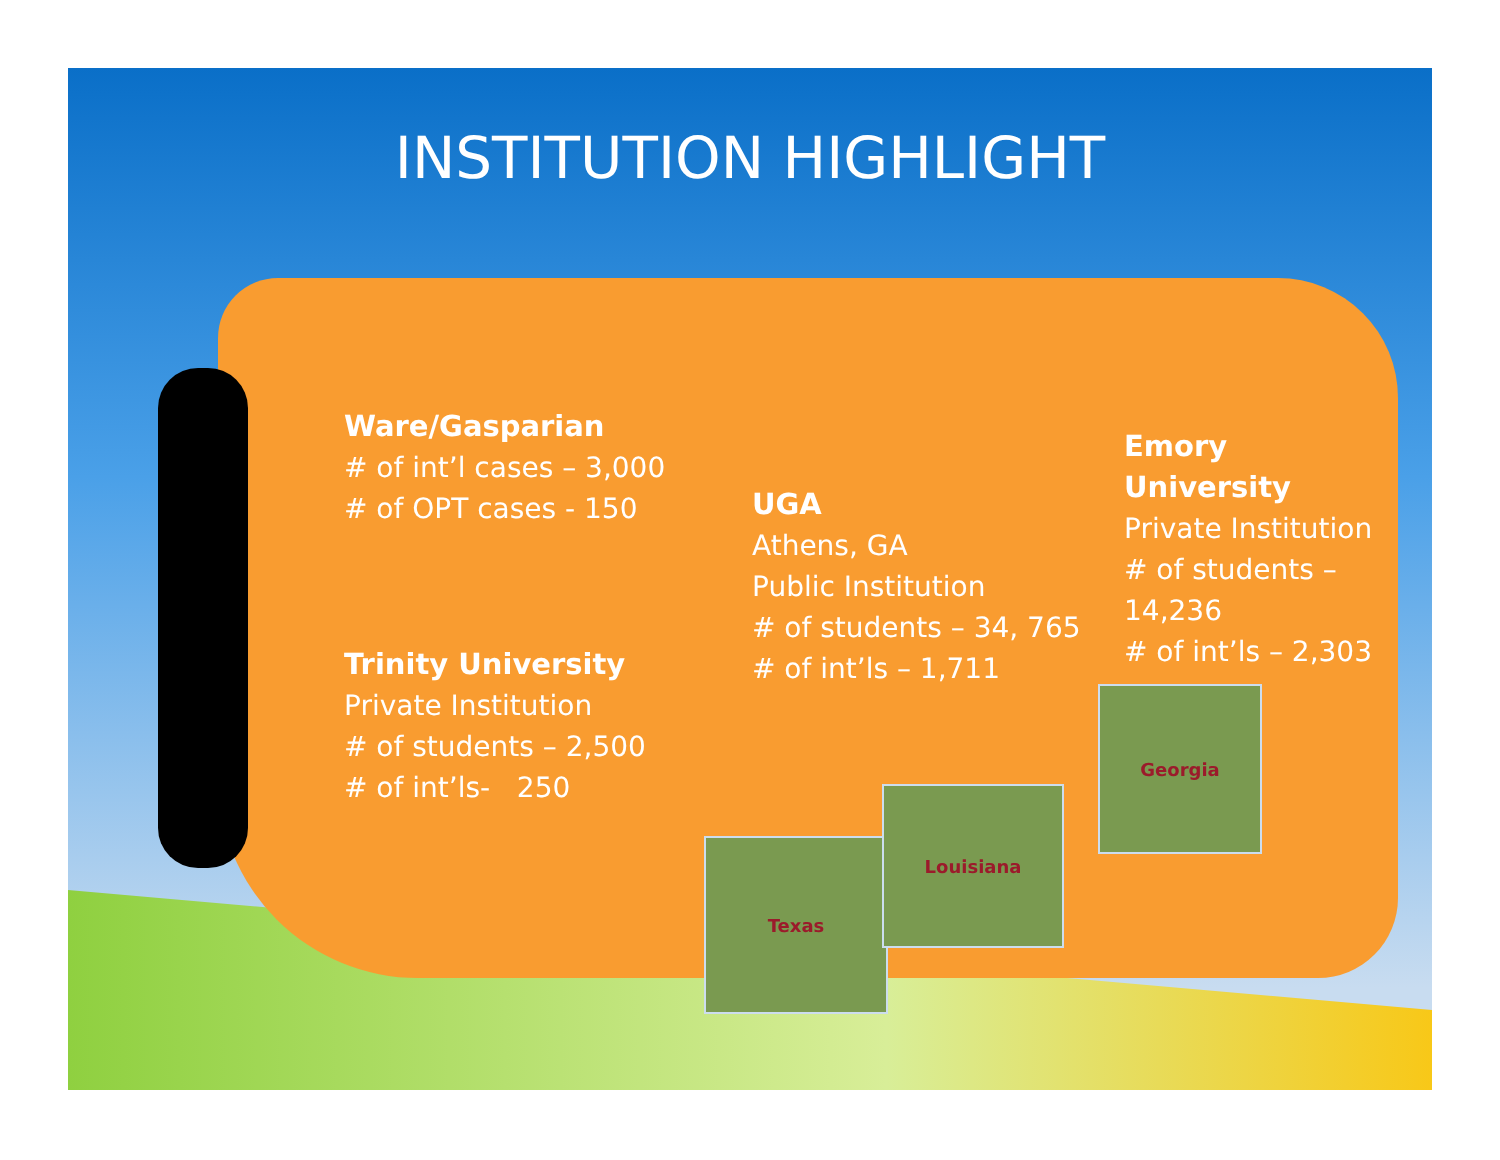Texas
Louisiana
Georgia
INSTITUTION HIGHLIGHT
Ware/Gasparian
# of int’l cases – 3,000
# of OPT cases - 150
Trinity University
Private Institution
# of students – 2,500
# of int’ls- 250
UGA
Athens, GA
Public Institution
# of students – 34, 765
# of int’ls – 1,711
Emory University
Private Institution
# of students – 14,236
# of int’ls – 2,303